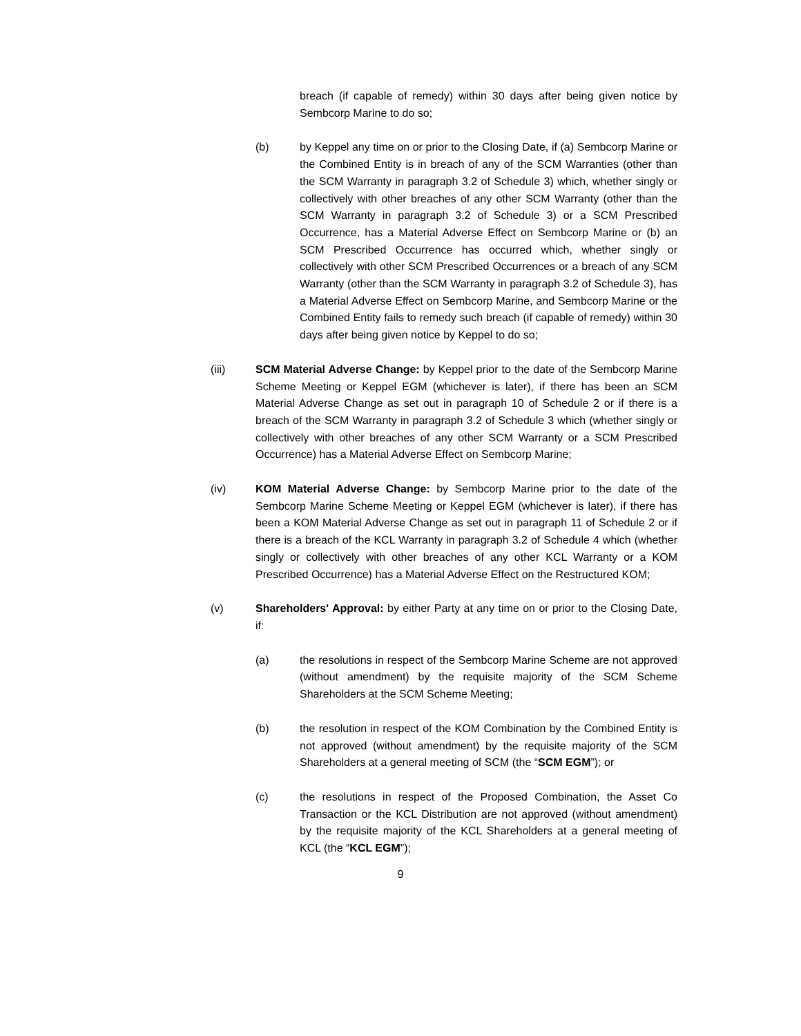breach (if capable of remedy) within 30 days after being given notice by Sembcorp Marine to do so;
(b) by Keppel any time on or prior to the Closing Date, if (a) Sembcorp Marine or the Combined Entity is in breach of any of the SCM Warranties (other than the SCM Warranty in paragraph 3.2 of Schedule 3) which, whether singly or collectively with other breaches of any other SCM Warranty (other than the SCM Warranty in paragraph 3.2 of Schedule 3) or a SCM Prescribed Occurrence, has a Material Adverse Effect on Sembcorp Marine or (b) an SCM Prescribed Occurrence has occurred which, whether singly or collectively with other SCM Prescribed Occurrences or a breach of any SCM Warranty (other than the SCM Warranty in paragraph 3.2 of Schedule 3), has a Material Adverse Effect on Sembcorp Marine, and Sembcorp Marine or the Combined Entity fails to remedy such breach (if capable of remedy) within 30 days after being given notice by Keppel to do so;
(iii) SCM Material Adverse Change: by Keppel prior to the date of the Sembcorp Marine Scheme Meeting or Keppel EGM (whichever is later), if there has been an SCM Material Adverse Change as set out in paragraph 10 of Schedule 2 or if there is a breach of the SCM Warranty in paragraph 3.2 of Schedule 3 which (whether singly or collectively with other breaches of any other SCM Warranty or a SCM Prescribed Occurrence) has a Material Adverse Effect on Sembcorp Marine;
(iv) KOM Material Adverse Change: by Sembcorp Marine prior to the date of the Sembcorp Marine Scheme Meeting or Keppel EGM (whichever is later), if there has been a KOM Material Adverse Change as set out in paragraph 11 of Schedule 2 or if there is a breach of the KCL Warranty in paragraph 3.2 of Schedule 4 which (whether singly or collectively with other breaches of any other KCL Warranty or a KOM Prescribed Occurrence) has a Material Adverse Effect on the Restructured KOM;
(v) Shareholders' Approval: by either Party at any time on or prior to the Closing Date, if:
(a) the resolutions in respect of the Sembcorp Marine Scheme are not approved (without amendment) by the requisite majority of the SCM Scheme Shareholders at the SCM Scheme Meeting;
(b) the resolution in respect of the KOM Combination by the Combined Entity is not approved (without amendment) by the requisite majority of the SCM Shareholders at a general meeting of SCM (the “SCM EGM”); or
(c) the resolutions in respect of the Proposed Combination, the Asset Co Transaction or the KCL Distribution are not approved (without amendment) by the requisite majority of the KCL Shareholders at a general meeting of KCL (the “KCL EGM”);
9